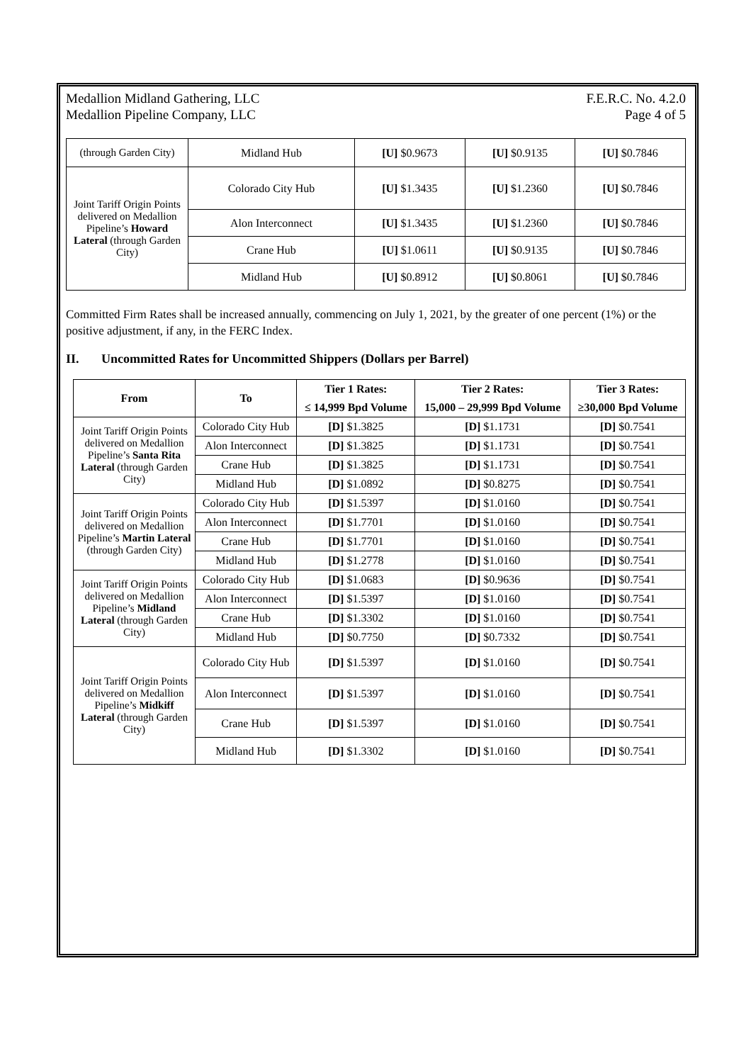Medallion Midland Gathering, LLC
Medallion Pipeline Company, LLC
F.E.R.C. No. 4.2.0
Page 4 of 5
| (through Garden City) | Midland Hub | [U] $0.9673 | [U] $0.9135 | [U] $0.7846 |
| Joint Tariff Origin Points delivered on Medallion Pipeline’s Howard Lateral (through Garden City) | Colorado City Hub | [U] $1.3435 | [U] $1.2360 | [U] $0.7846 |
| | Alon Interconnect | [U] $1.3435 | [U] $1.2360 | [U] $0.7846 |
| | Crane Hub | [U] $1.0611 | [U] $0.9135 | [U] $0.7846 |
| | Midland Hub | [U] $0.8912 | [U] $0.8061 | [U] $0.7846 |
Committed Firm Rates shall be increased annually, commencing on July 1, 2021, by the greater of one percent (1%) or the positive adjustment, if any, in the FERC Index.
II. Uncommitted Rates for Uncommitted Shippers (Dollars per Barrel)
| From | To | Tier 1 Rates: | Tier 2 Rates: | Tier 3 Rates: |
| --- | --- | --- | --- | --- |
| | | ≤ 14,999 Bpd Volume | 15,000 – 29,999 Bpd Volume | ≥30,000 Bpd Volume |
| Joint Tariff Origin Points delivered on Medallion Pipeline’s Santa Rita Lateral (through Garden City) | Colorado City Hub | [D] $1.3825 | [D] $1.1731 | [D] $0.7541 |
| | Alon Interconnect | [D] $1.3825 | [D] $1.1731 | [D] $0.7541 |
| | Crane Hub | [D] $1.3825 | [D] $1.1731 | [D] $0.7541 |
| | Midland Hub | [D] $1.0892 | [D] $0.8275 | [D] $0.7541 |
| Joint Tariff Origin Points delivered on Medallion Pipeline’s Martin Lateral (through Garden City) | Colorado City Hub | [D] $1.5397 | [D] $1.0160 | [D] $0.7541 |
| | Alon Interconnect | [D] $1.7701 | [D] $1.0160 | [D] $0.7541 |
| | Crane Hub | [D] $1.7701 | [D] $1.0160 | [D] $0.7541 |
| | Midland Hub | [D] $1.2778 | [D] $1.0160 | [D] $0.7541 |
| Joint Tariff Origin Points delivered on Medallion Pipeline’s Midland Lateral (through Garden City) | Colorado City Hub | [D] $1.0683 | [D] $0.9636 | [D] $0.7541 |
| | Alon Interconnect | [D] $1.5397 | [D] $1.0160 | [D] $0.7541 |
| | Crane Hub | [D] $1.3302 | [D] $1.0160 | [D] $0.7541 |
| | Midland Hub | [D] $0.7750 | [D] $0.7332 | [D] $0.7541 |
| Joint Tariff Origin Points delivered on Medallion Pipeline’s Midkiff Lateral (through Garden City) | Colorado City Hub | [D] $1.5397 | [D] $1.0160 | [D] $0.7541 |
| | Alon Interconnect | [D] $1.5397 | [D] $1.0160 | [D] $0.7541 |
| | Crane Hub | [D] $1.5397 | [D] $1.0160 | [D] $0.7541 |
| | Midland Hub | [D] $1.3302 | [D] $1.0160 | [D] $0.7541 |